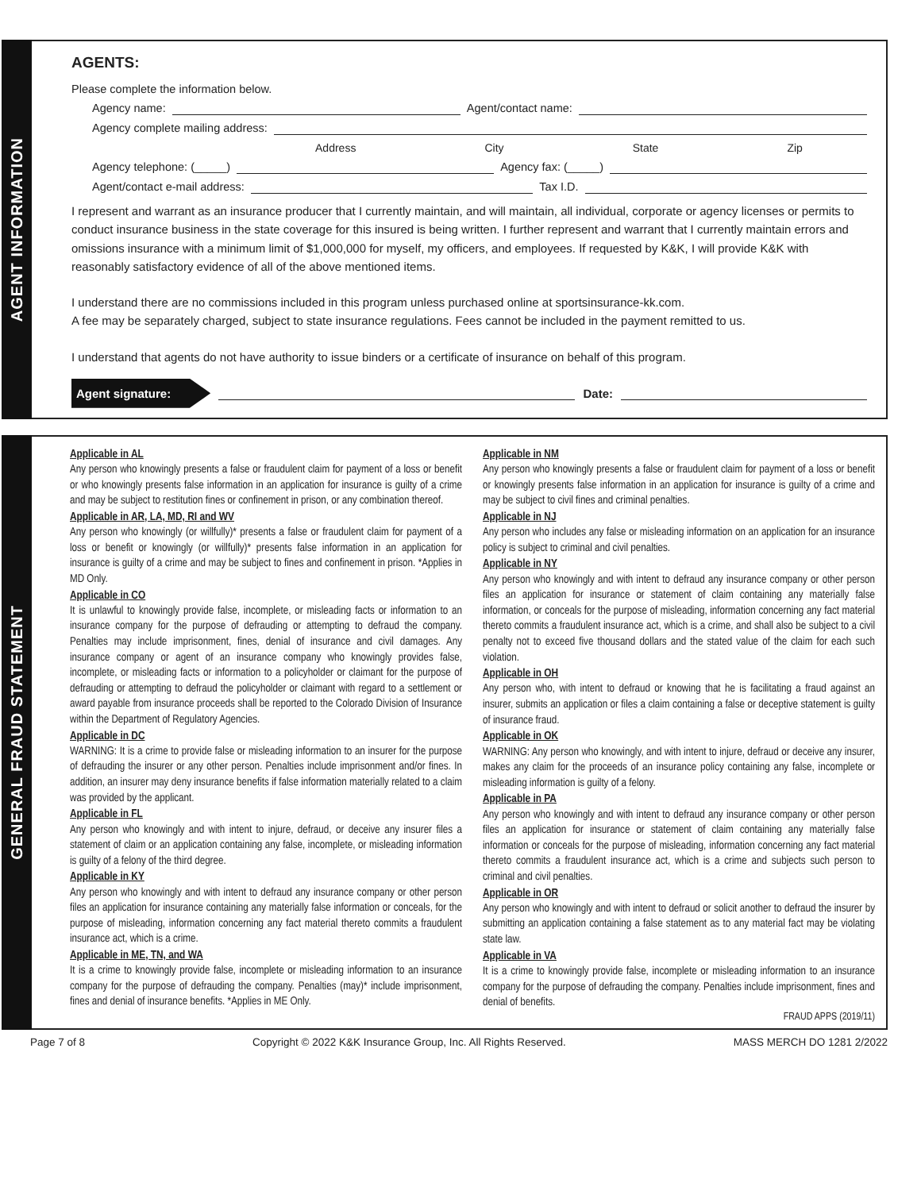AGENT INFORMATION
AGENTS:
Please complete the information below.
Agency name: Agent/contact name:
Agency complete mailing address:
Address City State Zip
Agency telephone: (_____) Agency fax: (_____)
Agent/contact e-mail address: Tax I.D.
I represent and warrant as an insurance producer that I currently maintain, and will maintain, all individual, corporate or agency licenses or permits to conduct insurance business in the state coverage for this insured is being written. I further represent and warrant that I currently maintain errors and omissions insurance with a minimum limit of $1,000,000 for myself, my officers, and employees. If requested by K&K, I will provide K&K with reasonably satisfactory evidence of all of the above mentioned items.
I understand there are no commissions included in this program unless purchased online at sportsinsurance-kk.com.
A fee may be separately charged, subject to state insurance regulations. Fees cannot be included in the payment remitted to us.
I understand that agents do not have authority to issue binders or a certificate of insurance on behalf of this program.
Agent signature: Date:
GENERAL FRAUD STATEMENT
Applicable in AL
Any person who knowingly presents a false or fraudulent claim for payment of a loss or benefit or who knowingly presents false information in an application for insurance is guilty of a crime and may be subject to restitution fines or confinement in prison, or any combination thereof.
Applicable in AR, LA, MD, RI and WV
Any person who knowingly (or willfully)* presents a false or fraudulent claim for payment of a loss or benefit or knowingly (or willfully)* presents false information in an application for insurance is guilty of a crime and may be subject to fines and confinement in prison. *Applies in MD Only.
Applicable in CO
It is unlawful to knowingly provide false, incomplete, or misleading facts or information to an insurance company for the purpose of defrauding or attempting to defraud the company. Penalties may include imprisonment, fines, denial of insurance and civil damages. Any insurance company or agent of an insurance company who knowingly provides false, incomplete, or misleading facts or information to a policyholder or claimant for the purpose of defrauding or attempting to defraud the policyholder or claimant with regard to a settlement or award payable from insurance proceeds shall be reported to the Colorado Division of Insurance within the Department of Regulatory Agencies.
Applicable in DC
WARNING: It is a crime to provide false or misleading information to an insurer for the purpose of defrauding the insurer or any other person. Penalties include imprisonment and/or fines. In addition, an insurer may deny insurance benefits if false information materially related to a claim was provided by the applicant.
Applicable in FL
Any person who knowingly and with intent to injure, defraud, or deceive any insurer files a statement of claim or an application containing any false, incomplete, or misleading information is guilty of a felony of the third degree.
Applicable in KY
Any person who knowingly and with intent to defraud any insurance company or other person files an application for insurance containing any materially false information or conceals, for the purpose of misleading, information concerning any fact material thereto commits a fraudulent insurance act, which is a crime.
Applicable in ME, TN, and WA
It is a crime to knowingly provide false, incomplete or misleading information to an insurance company for the purpose of defrauding the company. Penalties (may)* include imprisonment, fines and denial of insurance benefits. *Applies in ME Only.
Applicable in NM
Any person who knowingly presents a false or fraudulent claim for payment of a loss or benefit or knowingly presents false information in an application for insurance is guilty of a crime and may be subject to civil fines and criminal penalties.
Applicable in NJ
Any person who includes any false or misleading information on an application for an insurance policy is subject to criminal and civil penalties.
Applicable in NY
Any person who knowingly and with intent to defraud any insurance company or other person files an application for insurance or statement of claim containing any materially false information, or conceals for the purpose of misleading, information concerning any fact material thereto commits a fraudulent insurance act, which is a crime, and shall also be subject to a civil penalty not to exceed five thousand dollars and the stated value of the claim for each such violation.
Applicable in OH
Any person who, with intent to defraud or knowing that he is facilitating a fraud against an insurer, submits an application or files a claim containing a false or deceptive statement is guilty of insurance fraud.
Applicable in OK
WARNING: Any person who knowingly, and with intent to injure, defraud or deceive any insurer, makes any claim for the proceeds of an insurance policy containing any false, incomplete or misleading information is guilty of a felony.
Applicable in PA
Any person who knowingly and with intent to defraud any insurance company or other person files an application for insurance or statement of claim containing any materially false information or conceals for the purpose of misleading, information concerning any fact material thereto commits a fraudulent insurance act, which is a crime and subjects such person to criminal and civil penalties.
Applicable in OR
Any person who knowingly and with intent to defraud or solicit another to defraud the insurer by submitting an application containing a false statement as to any material fact may be violating state law.
Applicable in VA
It is a crime to knowingly provide false, incomplete or misleading information to an insurance company for the purpose of defrauding the company. Penalties include imprisonment, fines and denial of benefits.
FRAUD APPS (2019/11)
Page 7 of 8 Copyright © 2022 K&K Insurance Group, Inc. All Rights Reserved. MASS MERCH DO 1281 2/2022